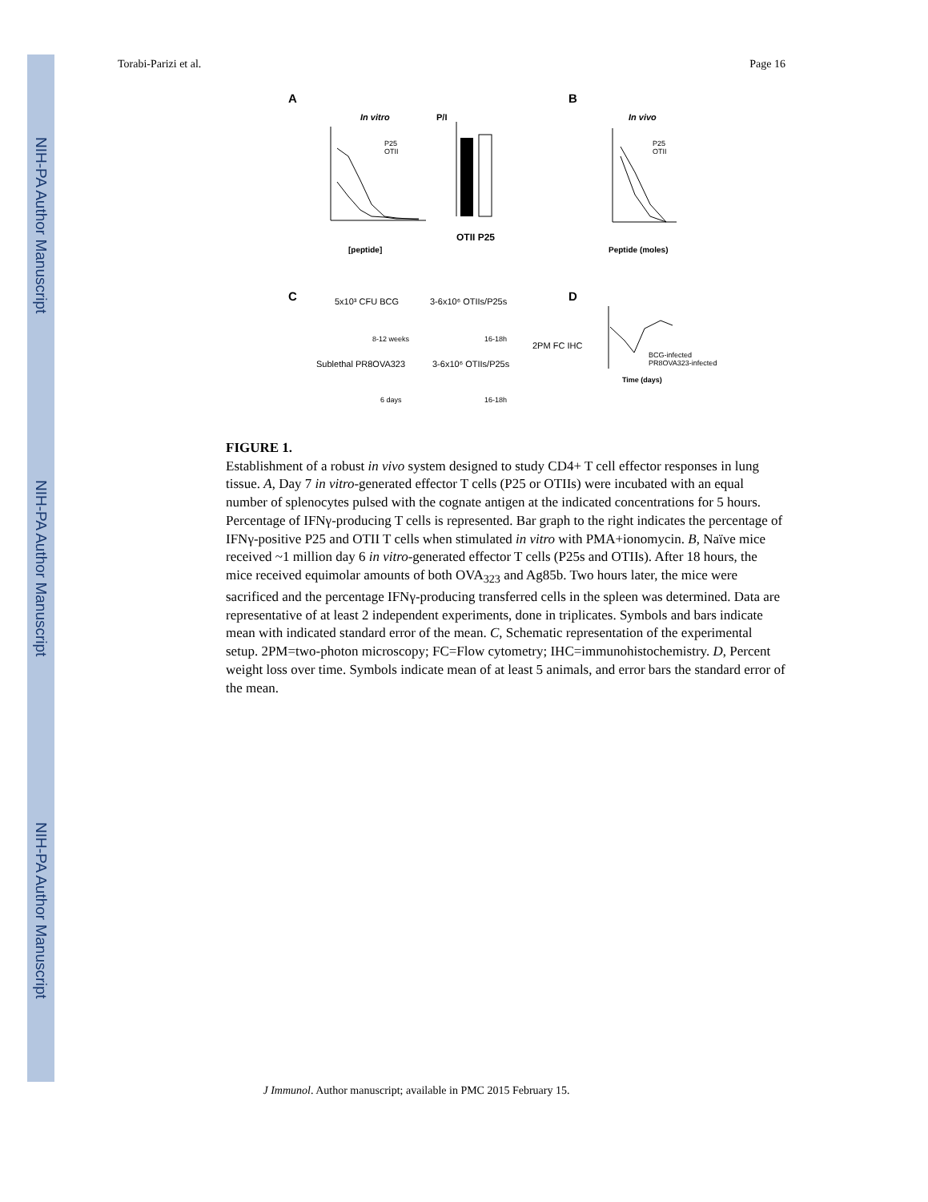NIH-PA Author Manuscript
NIH-PA Author Manuscript
NIH-PA Author Manuscript
Torabi-Parizi et al. Page 16
A
In vitro
P25
OTII
[peptide]
P/I
OTII P25
B
In vivo
P25
OTII
Peptide (moles)
C
5x10³ CFU BCG
3-6x10⁶ OTIIs/P25s
8-12 weeks
16-18h
2PM FC IHC
Sublethal PR8OVA323
3-6x10⁶ OTIIs/P25s
6 days
16-18h
D
BCG-infected
PR8OVA323-infected
Time (days)
FIGURE 1.
Establishment of a robust in vivo system designed to study CD4+ T cell effector responses in lung tissue. A, Day 7 in vitro-generated effector T cells (P25 or OTIIs) were incubated with an equal number of splenocytes pulsed with the cognate antigen at the indicated concentrations for 5 hours. Percentage of IFNγ-producing T cells is represented. Bar graph to the right indicates the percentage of IFNγ-positive P25 and OTII T cells when stimulated in vitro with PMA+ionomycin. B, Naïve mice received ~1 million day 6 in vitro-generated effector T cells (P25s and OTIIs). After 18 hours, the mice received equimolar amounts of both OVA<sub>323</sub> and Ag85b. Two hours later, the mice were sacrificed and the percentage IFNγ-producing transferred cells in the spleen was determined. Data are representative of at least 2 independent experiments, done in triplicates. Symbols and bars indicate mean with indicated standard error of the mean. C, Schematic representation of the experimental setup. 2PM=two-photon microscopy; FC=Flow cytometry; IHC=immunohistochemistry. D, Percent weight loss over time. Symbols indicate mean of at least 5 animals, and error bars the standard error of the mean.
J Immunol. Author manuscript; available in PMC 2015 February 15.